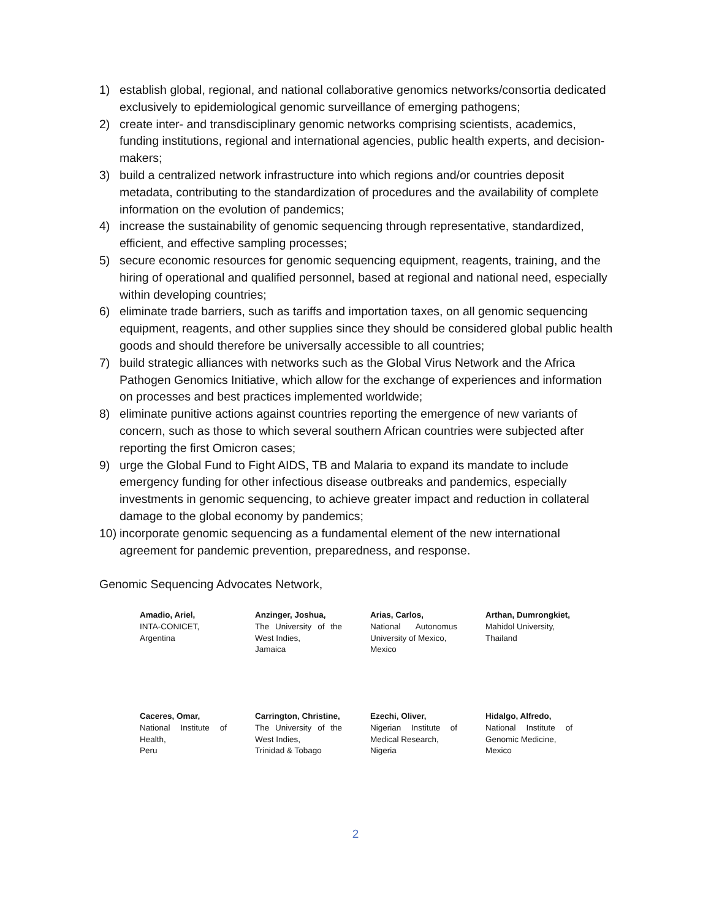1) establish global, regional, and national collaborative genomics networks/consortia dedicated exclusively to epidemiological genomic surveillance of emerging pathogens;
2) create inter- and transdisciplinary genomic networks comprising scientists, academics, funding institutions, regional and international agencies, public health experts, and decision-makers;
3) build a centralized network infrastructure into which regions and/or countries deposit metadata, contributing to the standardization of procedures and the availability of complete information on the evolution of pandemics;
4) increase the sustainability of genomic sequencing through representative, standardized, efficient, and effective sampling processes;
5) secure economic resources for genomic sequencing equipment, reagents, training, and the hiring of operational and qualified personnel, based at regional and national need, especially within developing countries;
6) eliminate trade barriers, such as tariffs and importation taxes, on all genomic sequencing equipment, reagents, and other supplies since they should be considered global public health goods and should therefore be universally accessible to all countries;
7) build strategic alliances with networks such as the Global Virus Network and the Africa Pathogen Genomics Initiative, which allow for the exchange of experiences and information on processes and best practices implemented worldwide;
8) eliminate punitive actions against countries reporting the emergence of new variants of concern, such as those to which several southern African countries were subjected after reporting the first Omicron cases;
9) urge the Global Fund to Fight AIDS, TB and Malaria to expand its mandate to include emergency funding for other infectious disease outbreaks and pandemics, especially investments in genomic sequencing, to achieve greater impact and reduction in collateral damage to the global economy by pandemics;
10) incorporate genomic sequencing as a fundamental element of the new international agreement for pandemic prevention, preparedness, and response.
Genomic Sequencing Advocates Network,
Amadio, Ariel,
INTA-CONICET,
Argentina
Anzinger, Joshua,
The University of the West Indies,
Jamaica
Arias, Carlos,
National Autonomus University of Mexico,
Mexico
Arthan, Dumrongkiet,
Mahidol University,
Thailand
Caceres, Omar,
National Institute of Health,
Peru
Carrington, Christine,
The University of the West Indies,
Trinidad & Tobago
Ezechi, Oliver,
Nigerian Institute of Medical Research,
Nigeria
Hidalgo, Alfredo,
National Institute of Genomic Medicine,
Mexico
2